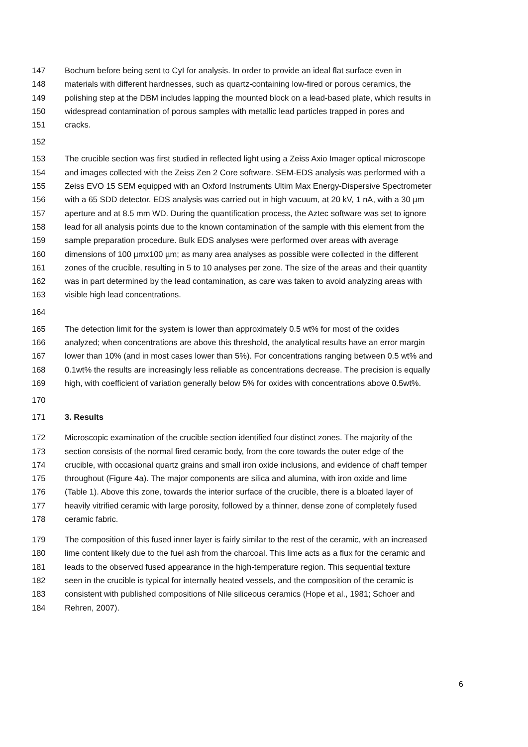147 Bochum before being sent to CyI for analysis. In order to provide an ideal flat surface even in
148 materials with different hardnesses, such as quartz-containing low-fired or porous ceramics, the
149 polishing step at the DBM includes lapping the mounted block on a lead-based plate, which results in
150 widespread contamination of porous samples with metallic lead particles trapped in pores and
151 cracks.
152
153 The crucible section was first studied in reflected light using a Zeiss Axio Imager optical microscope
154 and images collected with the Zeiss Zen 2 Core software. SEM-EDS analysis was performed with a
155 Zeiss EVO 15 SEM equipped with an Oxford Instruments Ultim Max Energy-Dispersive Spectrometer
156 with a 65 SDD detector. EDS analysis was carried out in high vacuum, at 20 kV, 1 nA, with a 30 µm
157 aperture and at 8.5 mm WD. During the quantification process, the Aztec software was set to ignore
158 lead for all analysis points due to the known contamination of the sample with this element from the
159 sample preparation procedure. Bulk EDS analyses were performed over areas with average
160 dimensions of 100 µmx100 µm; as many area analyses as possible were collected in the different
161 zones of the crucible, resulting in 5 to 10 analyses per zone. The size of the areas and their quantity
162 was in part determined by the lead contamination, as care was taken to avoid analyzing areas with
163 visible high lead concentrations.
164
165 The detection limit for the system is lower than approximately 0.5 wt% for most of the oxides
166 analyzed; when concentrations are above this threshold, the analytical results have an error margin
167 lower than 10% (and in most cases lower than 5%). For concentrations ranging between 0.5 wt% and
168 0.1wt% the results are increasingly less reliable as concentrations decrease. The precision is equally
169 high, with coefficient of variation generally below 5% for oxides with concentrations above 0.5wt%.
170
171 3. Results
172 Microscopic examination of the crucible section identified four distinct zones. The majority of the
173 section consists of the normal fired ceramic body, from the core towards the outer edge of the
174 crucible, with occasional quartz grains and small iron oxide inclusions, and evidence of chaff temper
175 throughout (Figure 4a). The major components are silica and alumina, with iron oxide and lime
176 (Table 1). Above this zone, towards the interior surface of the crucible, there is a bloated layer of
177 heavily vitrified ceramic with large porosity, followed by a thinner, dense zone of completely fused
178 ceramic fabric.
179 The composition of this fused inner layer is fairly similar to the rest of the ceramic, with an increased
180 lime content likely due to the fuel ash from the charcoal. This lime acts as a flux for the ceramic and
181 leads to the observed fused appearance in the high-temperature region. This sequential texture
182 seen in the crucible is typical for internally heated vessels, and the composition of the ceramic is
183 consistent with published compositions of Nile siliceous ceramics (Hope et al., 1981; Schoer and
184 Rehren, 2007).
6